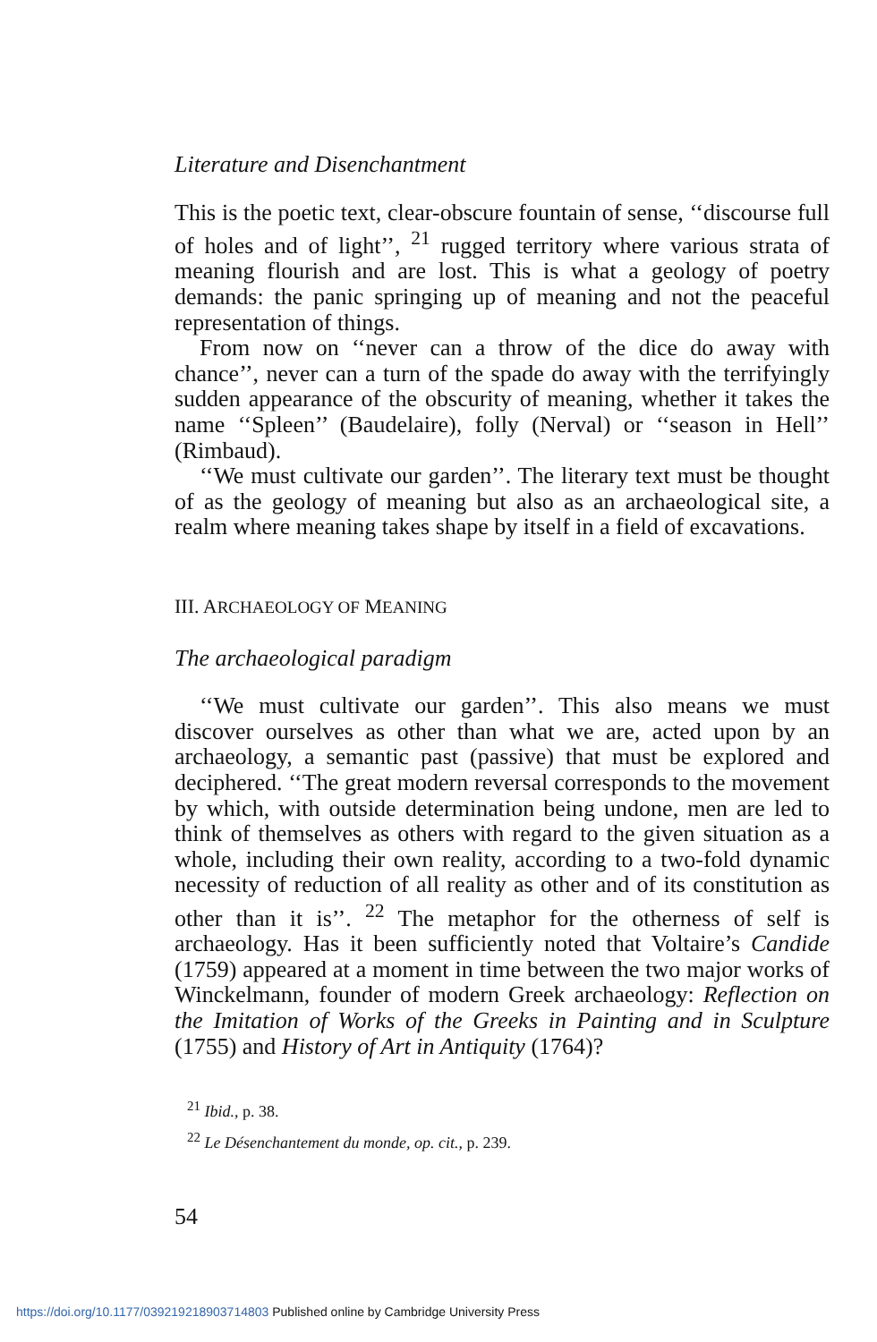Literature and Disenchantment
This is the poetic text, clear-obscure fountain of sense, ‘‘discourse full of holes and of light’’, <sup>21</sup> rugged territory where various strata of meaning flourish and are lost. This is what a geology of poetry demands: the panic springing up of meaning and not the peaceful representation of things.
From now on ‘‘never can a throw of the dice do away with chance’’, never can a turn of the spade do away with the terrifyingly sudden appearance of the obscurity of meaning, whether it takes the name ‘‘Spleen’’ (Baudelaire), folly (Nerval) or ‘‘season in Hell’’ (Rimbaud).
‘‘We must cultivate our garden’’. The literary text must be thought of as the geology of meaning but also as an archaeological site, a realm where meaning takes shape by itself in a field of excavations.
III. ARCHAEOLOGY OF MEANING
The archaeological paradigm
‘‘We must cultivate our garden’’. This also means we must discover ourselves as other than what we are, acted upon by an archaeology, a semantic past (passive) that must be explored and deciphered. ‘‘The great modern reversal corresponds to the movement by which, with outside determination being undone, men are led to think of themselves as others with regard to the given situation as a whole, including their own reality, according to a two-fold dynamic necessity of reduction of all reality as other and of its constitution as other than it is’’. <sup>22</sup> The metaphor for the otherness of self is archaeology. Has it been sufficiently noted that Voltaire’s Candide (1759) appeared at a moment in time between the two major works of Winckelmann, founder of modern Greek archaeology: Reflection on the Imitation of Works of the Greeks in Painting and in Sculpture (1755) and History of Art in Antiquity (1764)?
<sup>21</sup> Ibid., p. 38.
<sup>22</sup> Le Désenchantement du monde, op. cit., p. 239.
54
https://doi.org/10.1177/039219218903714803 Published online by Cambridge University Press